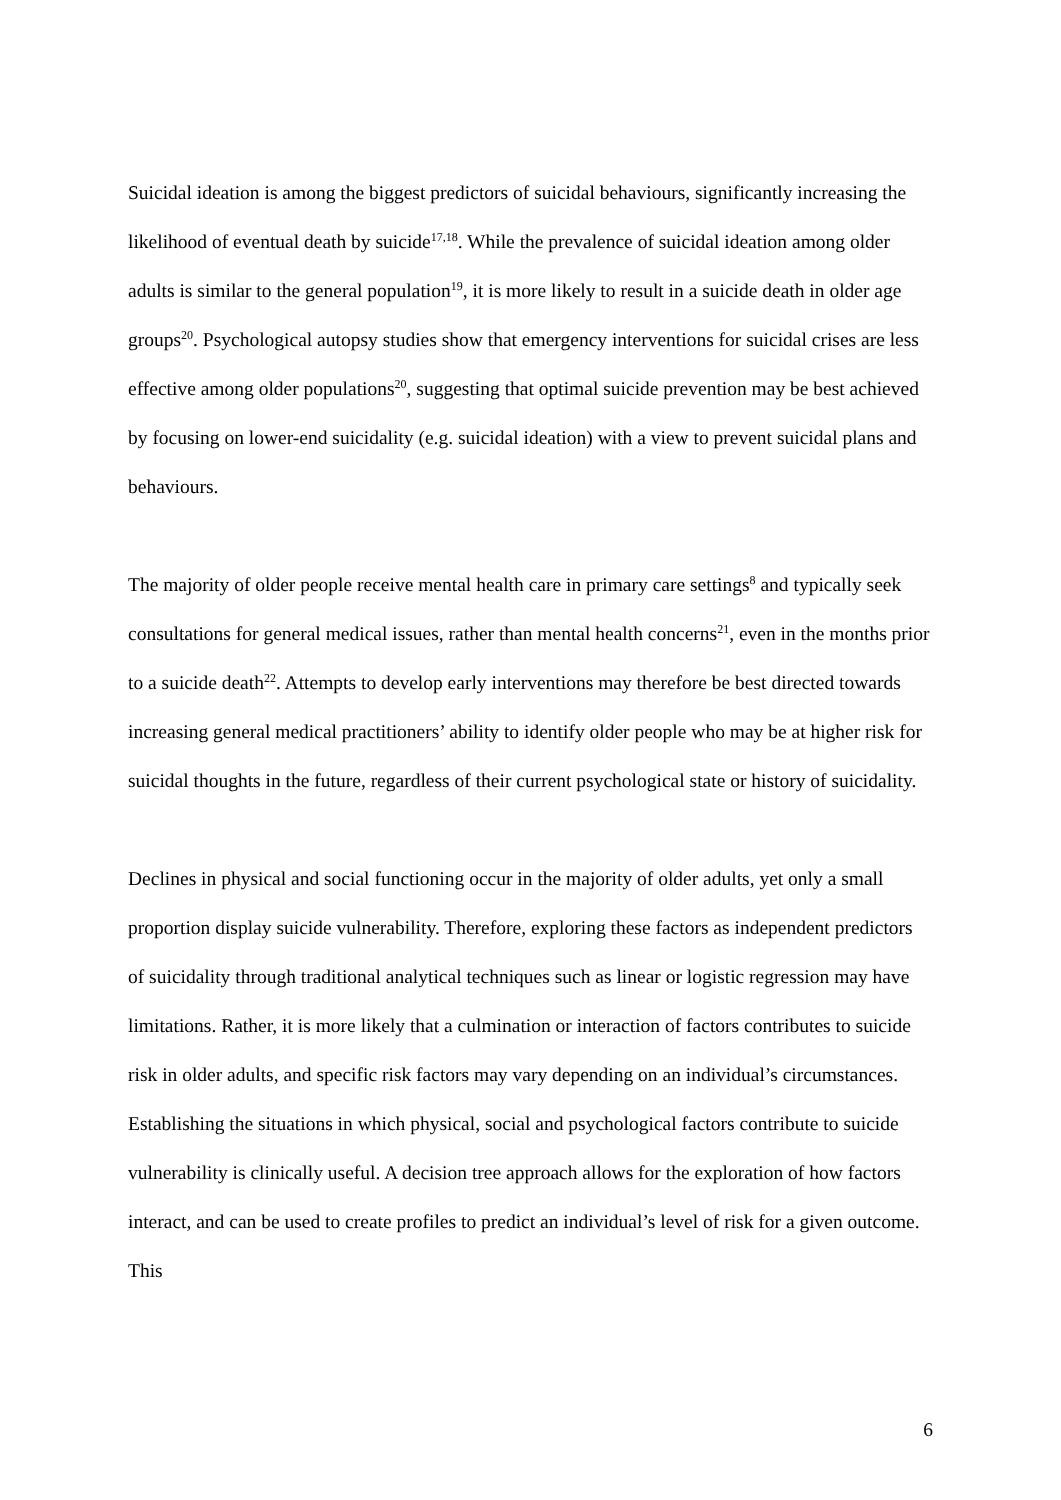Suicidal ideation is among the biggest predictors of suicidal behaviours, significantly increasing the likelihood of eventual death by suicide<sup>17,18</sup>. While the prevalence of suicidal ideation among older adults is similar to the general population<sup>19</sup>, it is more likely to result in a suicide death in older age groups<sup>20</sup>. Psychological autopsy studies show that emergency interventions for suicidal crises are less effective among older populations<sup>20</sup>, suggesting that optimal suicide prevention may be best achieved by focusing on lower-end suicidality (e.g. suicidal ideation) with a view to prevent suicidal plans and behaviours.
The majority of older people receive mental health care in primary care settings<sup>8</sup> and typically seek consultations for general medical issues, rather than mental health concerns<sup>21</sup>, even in the months prior to a suicide death<sup>22</sup>. Attempts to develop early interventions may therefore be best directed towards increasing general medical practitioners’ ability to identify older people who may be at higher risk for suicidal thoughts in the future, regardless of their current psychological state or history of suicidality.
Declines in physical and social functioning occur in the majority of older adults, yet only a small proportion display suicide vulnerability. Therefore, exploring these factors as independent predictors of suicidality through traditional analytical techniques such as linear or logistic regression may have limitations. Rather, it is more likely that a culmination or interaction of factors contributes to suicide risk in older adults, and specific risk factors may vary depending on an individual’s circumstances. Establishing the situations in which physical, social and psychological factors contribute to suicide vulnerability is clinically useful. A decision tree approach allows for the exploration of how factors interact, and can be used to create profiles to predict an individual’s level of risk for a given outcome. This
6